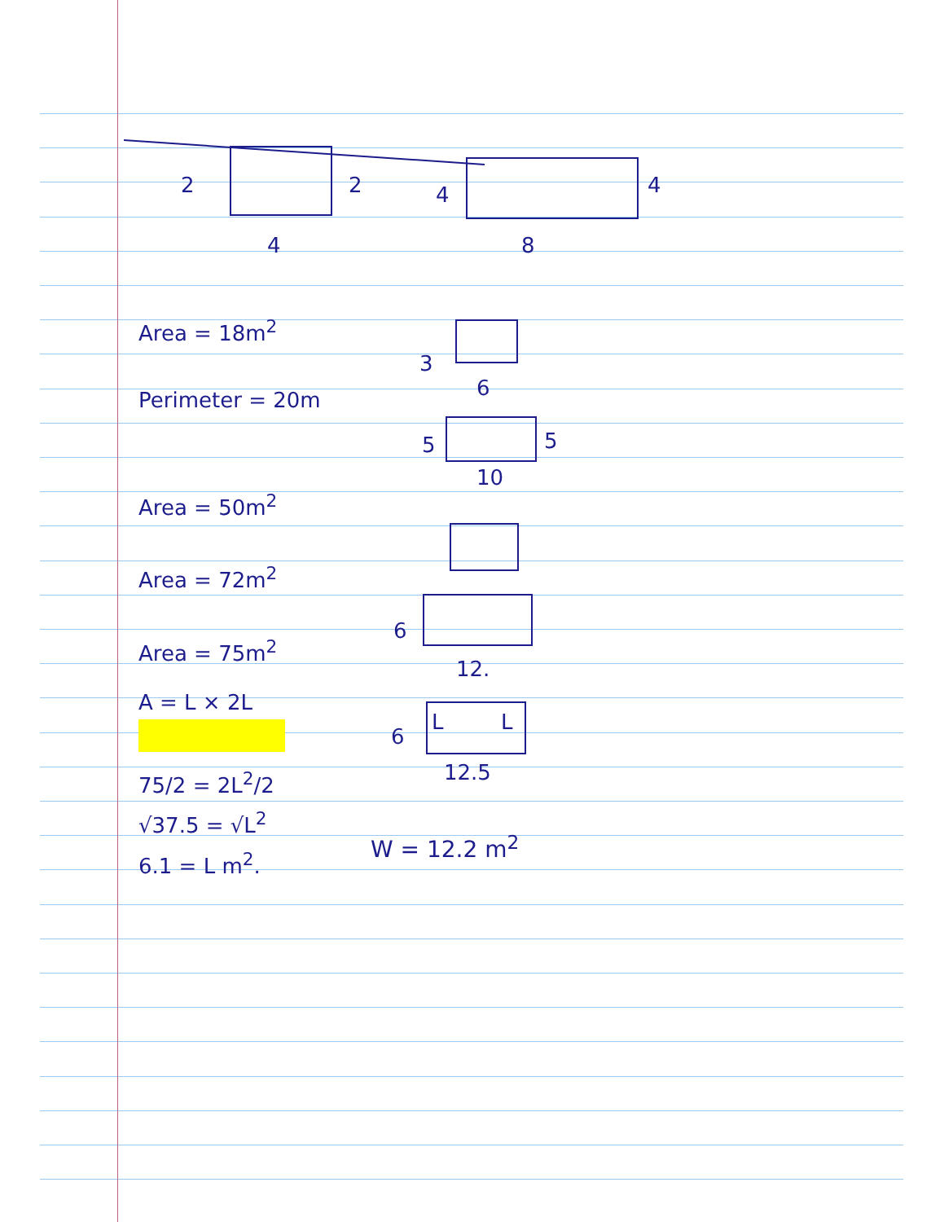2
2
4
4
4
8
3
6
5
5
10
6
12.
6
L
L
12.5
Area = 18m<sup>2</sup>
Perimeter = 20m
Area = 50m<sup>2</sup>
Area = 72m<sup>2</sup>
Area = 75m<sup>2</sup>
A = L × 2L
75/2 = 2L<sup>2</sup>/2
√37.5 = √L<sup>2</sup>
6.1 = L m<sup>2</sup>.
W = 12.2 m<sup>2</sup>